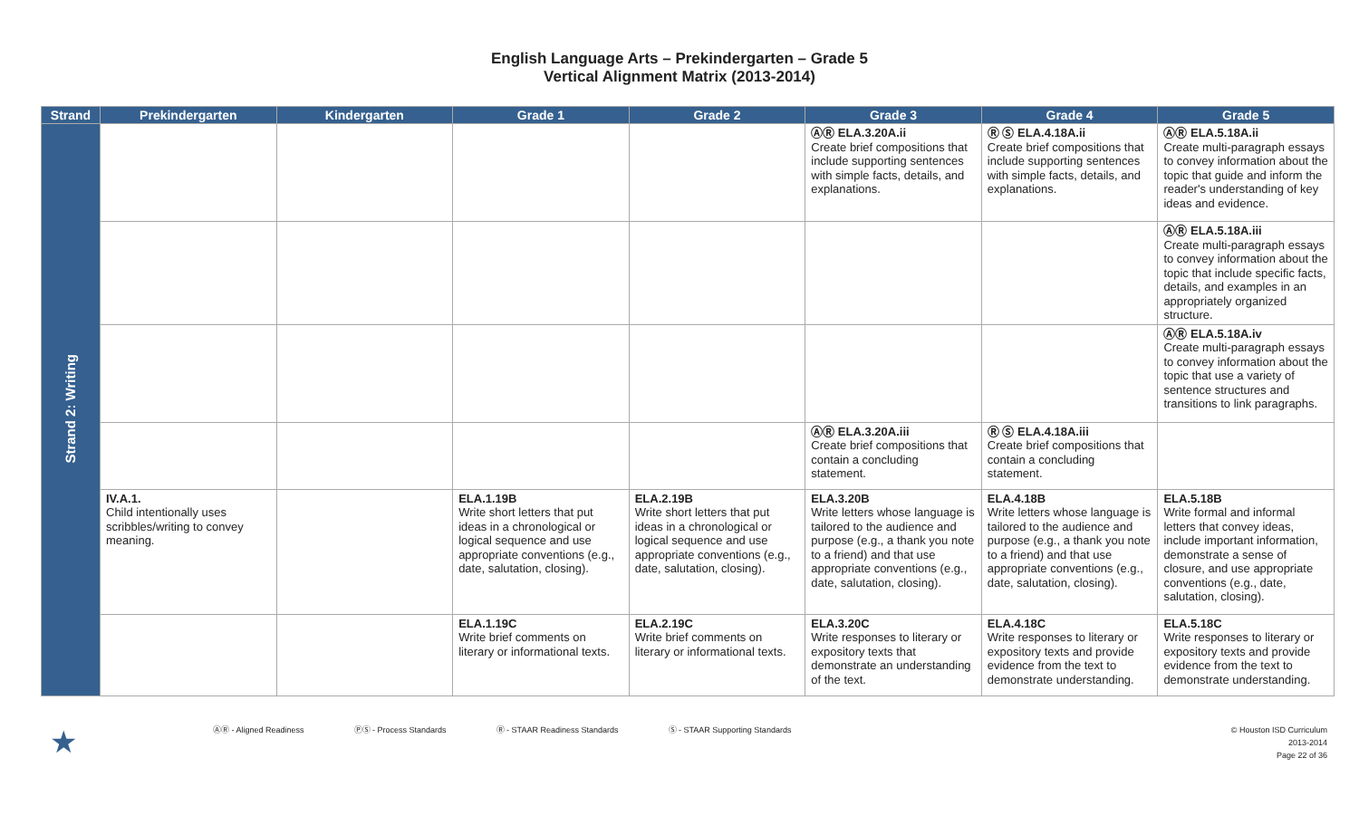English Language Arts – Prekindergarten – Grade 5
Vertical Alignment Matrix (2013-2014)
| Strand | Prekindergarten | Kindergarten | Grade 1 | Grade 2 | Grade 3 | Grade 4 | Grade 5 |
| --- | --- | --- | --- | --- | --- | --- | --- |
| Strand 2: Writing | | | | | ⒶⓇ ELA.3.20A.ii Create brief compositions that include supporting sentences with simple facts, details, and explanations. | Ⓡ Ⓢ ELA.4.18A.ii Create brief compositions that include supporting sentences with simple facts, details, and explanations. | ⒶⓇ ELA.5.18A.ii Create multi-paragraph essays to convey information about the topic that guide and inform the reader's understanding of key ideas and evidence. |
| | | | | | | | ⒶⓇ ELA.5.18A.iii Create multi-paragraph essays to convey information about the topic that include specific facts, details, and examples in an appropriately organized structure. |
| | | | | | | | ⒶⓇ ELA.5.18A.iv Create multi-paragraph essays to convey information about the topic that use a variety of sentence structures and transitions to link paragraphs. |
| | | | | | ⒶⓇ ELA.3.20A.iii Create brief compositions that contain a concluding statement. | Ⓡ Ⓢ ELA.4.18A.iii Create brief compositions that contain a concluding statement. | |
| | IV.A.1. Child intentionally uses scribbles/writing to convey meaning. | | ELA.1.19B Write short letters that put ideas in a chronological or logical sequence and use appropriate conventions (e.g., date, salutation, closing). | ELA.2.19B Write short letters that put ideas in a chronological or logical sequence and use appropriate conventions (e.g., date, salutation, closing). | ELA.3.20B Write letters whose language is tailored to the audience and purpose (e.g., a thank you note to a friend) and that use appropriate conventions (e.g., date, salutation, closing). | ELA.4.18B Write letters whose language is tailored to the audience and purpose (e.g., a thank you note to a friend) and that use appropriate conventions (e.g., date, salutation, closing). | ELA.5.18B Write formal and informal letters that convey ideas, include important information, demonstrate a sense of closure, and use appropriate conventions (e.g., date, salutation, closing). |
| | | | ELA.1.19C Write brief comments on literary or informational texts. | ELA.2.19C Write brief comments on literary or informational texts. | ELA.3.20C Write responses to literary or expository texts that demonstrate an understanding of the text. | ELA.4.18C Write responses to literary or expository texts and provide evidence from the text to demonstrate understanding. | ELA.5.18C Write responses to literary or expository texts and provide evidence from the text to demonstrate understanding. |
★ ⒶⓇ - Aligned Readiness ⓅⓈ - Process Standards Ⓡ - STAAR Readiness Standards Ⓢ - STAAR Supporting Standards
© Houston ISD Curriculum
2013-2014
Page 22 of 36